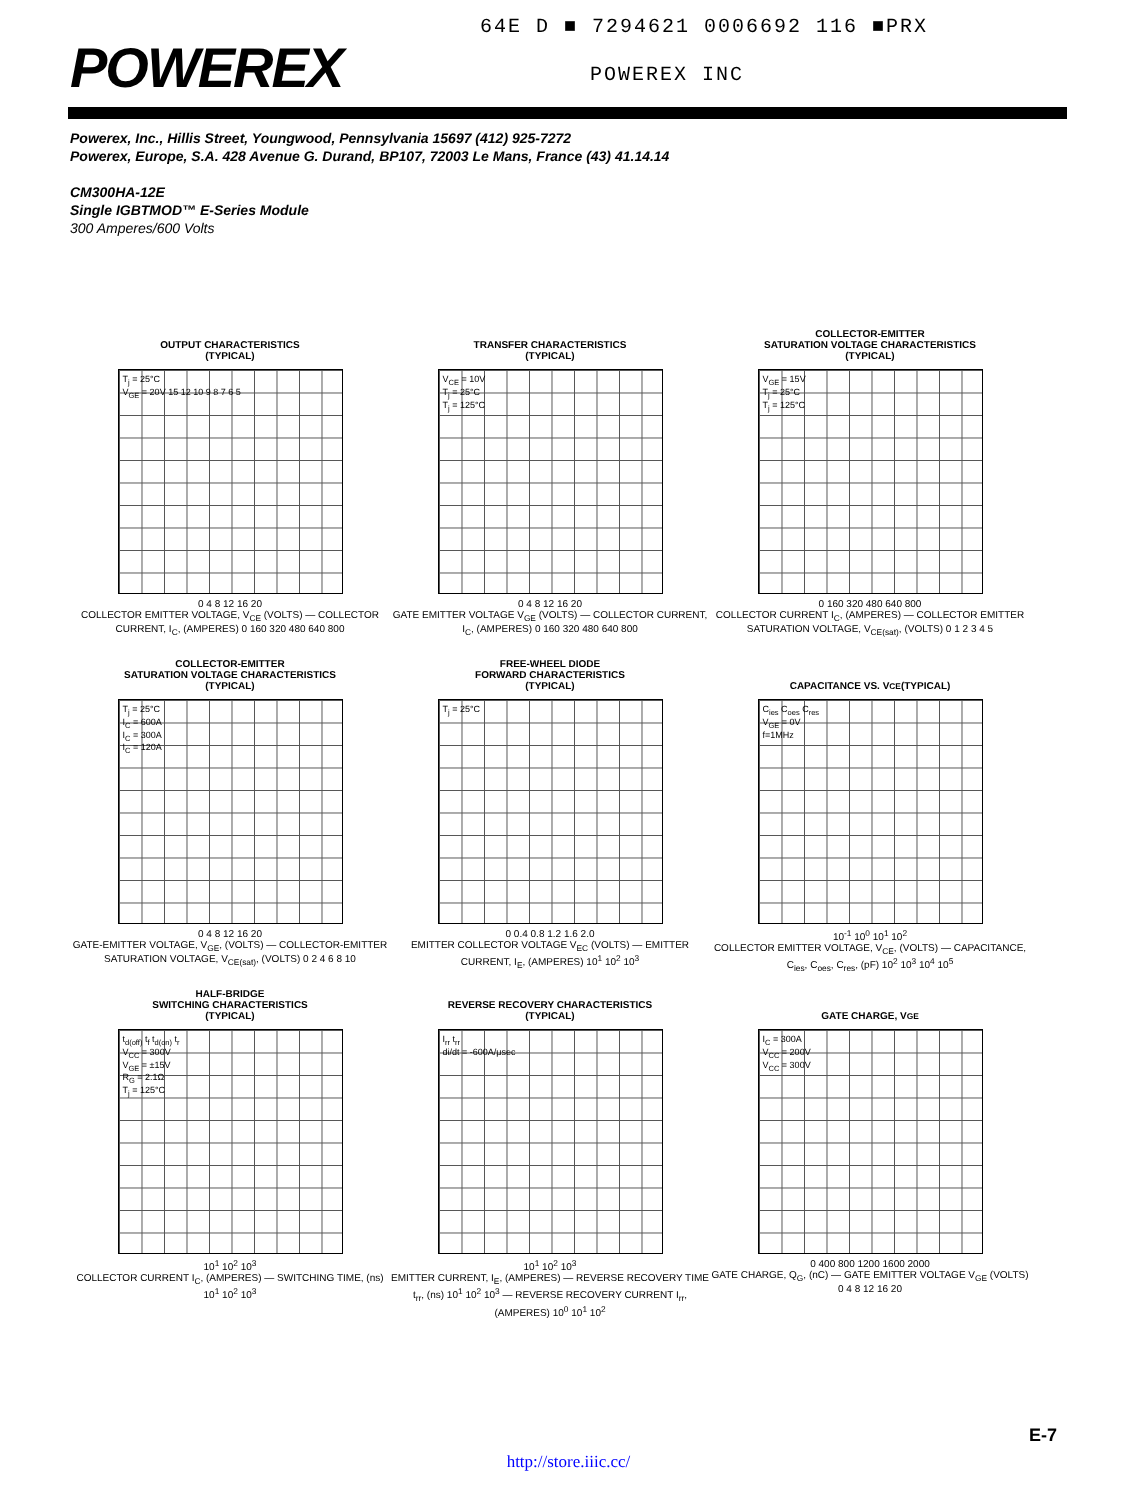POWEREX
64E D ■ 7294621 0006692 116 ■PRX
POWEREX INC
Powerex, Inc., Hillis Street, Youngwood, Pennsylvania 15697 (412) 925-7272
Powerex, Europe, S.A. 428 Avenue G. Durand, BP107, 72003 Le Mans, France (43) 41.14.14
CM300HA-12E
Single IGBTMOD™ E-Series Module
300 Amperes/600 Volts
OUTPUT CHARACTERISTICS
(TYPICAL)
T<sub>j</sub> = 25°C
V<sub>GE</sub> = 20V 15 12 10 9 8 7 6 5
0 4 8 12 16 20
COLLECTOR EMITTER VOLTAGE, V<sub>CE</sub> (VOLTS) — COLLECTOR CURRENT, I<sub>C</sub>, (AMPERES) 0 160 320 480 640 800
TRANSFER CHARACTERISTICS
(TYPICAL)
V<sub>CE</sub> = 10V
T<sub>j</sub> = 25°C
T<sub>j</sub> = 125°C
0 4 8 12 16 20
GATE EMITTER VOLTAGE V<sub>GE</sub> (VOLTS) — COLLECTOR CURRENT, I<sub>C</sub>, (AMPERES) 0 160 320 480 640 800
COLLECTOR-EMITTER
SATURATION VOLTAGE CHARACTERISTICS
(TYPICAL)
V<sub>GE</sub> = 15V
T<sub>j</sub> = 25°C
T<sub>j</sub> = 125°C
0 160 320 480 640 800
COLLECTOR CURRENT I<sub>C</sub>, (AMPERES) — COLLECTOR EMITTER SATURATION VOLTAGE, V<sub>CE(sat)</sub>, (VOLTS) 0 1 2 3 4 5
COLLECTOR-EMITTER
SATURATION VOLTAGE CHARACTERISTICS
(TYPICAL)
T<sub>j</sub> = 25°C
I<sub>C</sub> = 600A
I<sub>C</sub> = 300A
I<sub>C</sub> = 120A
0 4 8 12 16 20
GATE-EMITTER VOLTAGE, V<sub>GE</sub>, (VOLTS) — COLLECTOR-EMITTER SATURATION VOLTAGE, V<sub>CE(sat)</sub>, (VOLTS) 0 2 4 6 8 10
FREE-WHEEL DIODE
FORWARD CHARACTERISTICS
(TYPICAL)
T<sub>j</sub> = 25°C
0 0.4 0.8 1.2 1.6 2.0
EMITTER COLLECTOR VOLTAGE V<sub>EC</sub> (VOLTS) — EMITTER CURRENT, I<sub>E</sub>, (AMPERES) 10<sup>1</sup> 10<sup>2</sup> 10<sup>3</sup>
CAPACITANCE VS. V<sub>CE</sub>
(TYPICAL)
C<sub>ies</sub> C<sub>oes</sub> C<sub>res</sub>
V<sub>GE</sub> = 0V
f=1MHz
10<sup>-1</sup> 10<sup>0</sup> 10<sup>1</sup> 10<sup>2</sup>
COLLECTOR EMITTER VOLTAGE, V<sub>CE</sub>, (VOLTS) — CAPACITANCE, C<sub>ies</sub>, C<sub>oes</sub>, C<sub>res</sub>, (pF) 10<sup>2</sup> 10<sup>3</sup> 10<sup>4</sup> 10<sup>5</sup>
HALF-BRIDGE
SWITCHING CHARACTERISTICS
(TYPICAL)
t<sub>d(off)</sub> t<sub>f</sub> t<sub>d(on)</sub> t<sub>r</sub>
V<sub>CC</sub> = 300V
V<sub>GE</sub> = ±15V
R<sub>G</sub> = 2.1Ω
T<sub>j</sub> = 125°C
10<sup>1</sup> 10<sup>2</sup> 10<sup>3</sup>
COLLECTOR CURRENT I<sub>C</sub>, (AMPERES) — SWITCHING TIME, (ns) 10<sup>1</sup> 10<sup>2</sup> 10<sup>3</sup>
REVERSE RECOVERY CHARACTERISTICS
(TYPICAL)
I<sub>rr</sub> t<sub>rr</sub>
di/dt = -600A/μsec
10<sup>1</sup> 10<sup>2</sup> 10<sup>3</sup>
EMITTER CURRENT, I<sub>E</sub>, (AMPERES) — REVERSE RECOVERY TIME t<sub>rr</sub>, (ns) 10<sup>1</sup> 10<sup>2</sup> 10<sup>3</sup> — REVERSE RECOVERY CURRENT I<sub>rr</sub>, (AMPERES) 10<sup>0</sup> 10<sup>1</sup> 10<sup>2</sup>
GATE CHARGE, V<sub>GE</sub>
I<sub>C</sub> = 300A
V<sub>CC</sub> = 200V
V<sub>CC</sub> = 300V
0 400 800 1200 1600 2000
GATE CHARGE, Q<sub>G</sub>, (nC) — GATE EMITTER VOLTAGE V<sub>GE</sub> (VOLTS) 0 4 8 12 16 20
E-7
http://store.iiic.cc/